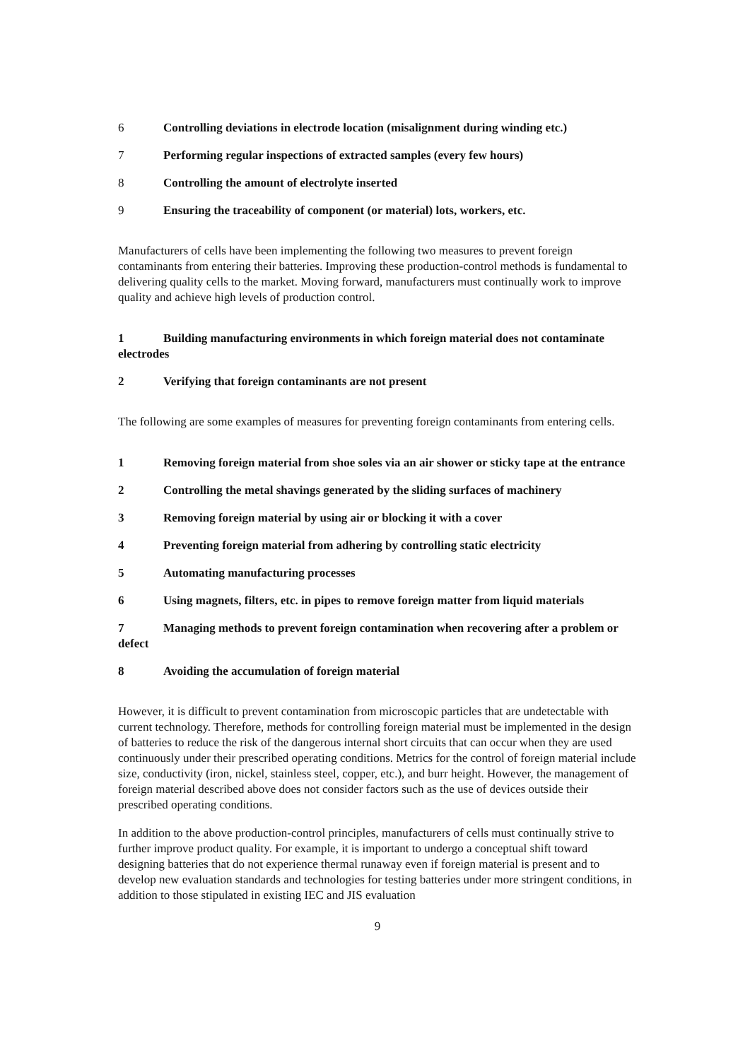6 Controlling deviations in electrode location (misalignment during winding etc.)
7 Performing regular inspections of extracted samples (every few hours)
8 Controlling the amount of electrolyte inserted
9 Ensuring the traceability of component (or material) lots, workers, etc.
Manufacturers of cells have been implementing the following two measures to prevent foreign contaminants from entering their batteries. Improving these production-control methods is fundamental to delivering quality cells to the market. Moving forward, manufacturers must continually work to improve quality and achieve high levels of production control.
1 Building manufacturing environments in which foreign material does not contaminate electrodes
2 Verifying that foreign contaminants are not present
The following are some examples of measures for preventing foreign contaminants from entering cells.
1 Removing foreign material from shoe soles via an air shower or sticky tape at the entrance
2 Controlling the metal shavings generated by the sliding surfaces of machinery
3 Removing foreign material by using air or blocking it with a cover
4 Preventing foreign material from adhering by controlling static electricity
5 Automating manufacturing processes
6 Using magnets, filters, etc. in pipes to remove foreign matter from liquid materials
7 Managing methods to prevent foreign contamination when recovering after a problem or defect
8 Avoiding the accumulation of foreign material
However, it is difficult to prevent contamination from microscopic particles that are undetectable with current technology. Therefore, methods for controlling foreign material must be implemented in the design of batteries to reduce the risk of the dangerous internal short circuits that can occur when they are used continuously under their prescribed operating conditions. Metrics for the control of foreign material include size, conductivity (iron, nickel, stainless steel, copper, etc.), and burr height. However, the management of foreign material described above does not consider factors such as the use of devices outside their prescribed operating conditions.
In addition to the above production-control principles, manufacturers of cells must continually strive to further improve product quality. For example, it is important to undergo a conceptual shift toward designing batteries that do not experience thermal runaway even if foreign material is present and to develop new evaluation standards and technologies for testing batteries under more stringent conditions, in addition to those stipulated in existing IEC and JIS evaluation
9